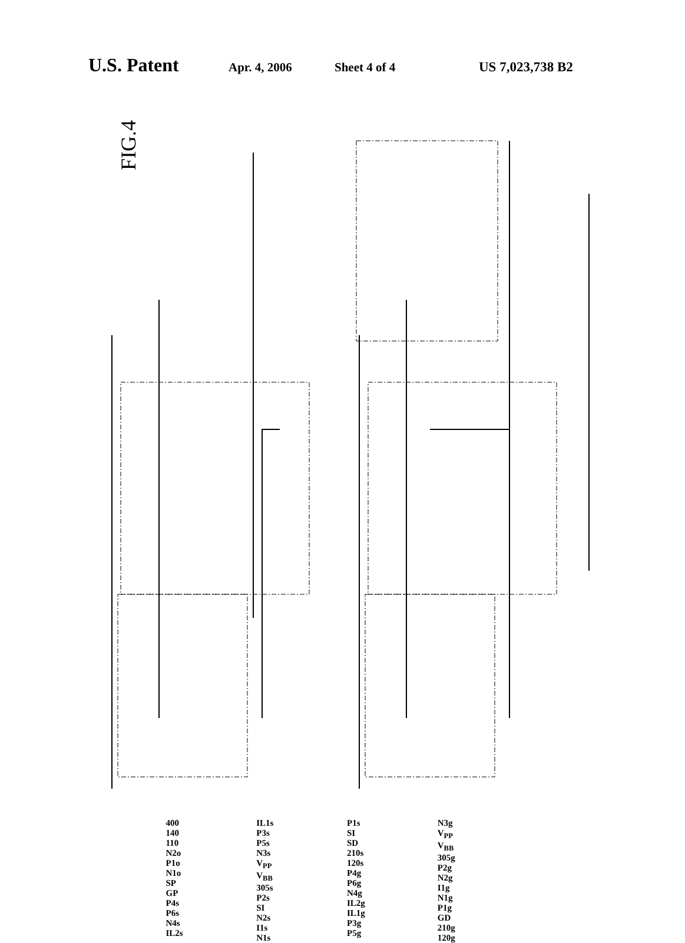U.S. Patent Apr. 4, 2006 Sheet 4 of 4 US 7,023,738 B2
FIG.4
400
140
110
N2o
P1o
N1o
SP
GP
P4s
P6s
N4s
IL2s
IL1s
P3s
P5s
N3s
V<sub>PP</sub>
V<sub>BB</sub>
305s
P2s
SI
N2s
I1s
N1s
P1s
SI
SD
210s
120s
P4g
P6g
N4g
IL2g
IL1g
P3g
P5g
N3g
V<sub>PP</sub>
V<sub>BB</sub>
305g
P2g
N2g
I1g
N1g
P1g
GD
210g
120g